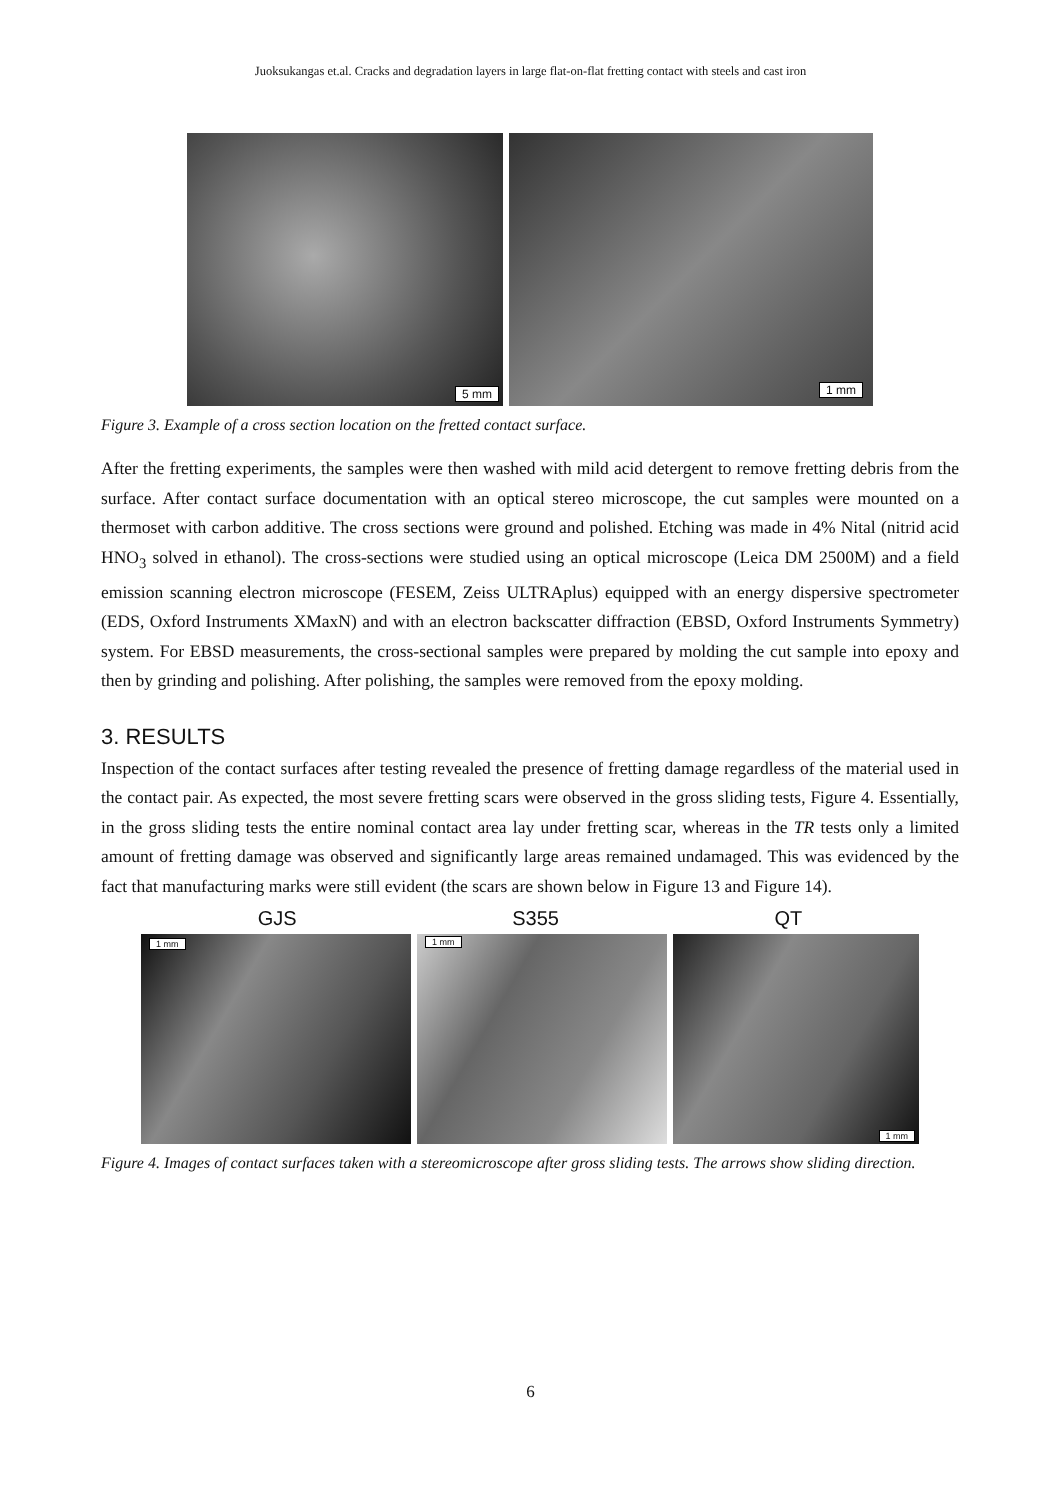Juoksukangas et.al. Cracks and degradation layers in large flat-on-flat fretting contact with steels and cast iron
5 mm
1 mm
Figure 3. Example of a cross section location on the fretted contact surface.
After the fretting experiments, the samples were then washed with mild acid detergent to remove fretting debris from the surface. After contact surface documentation with an optical stereo microscope, the cut samples were mounted on a thermoset with carbon additive. The cross sections were ground and polished. Etching was made in 4% Nital (nitrid acid HNO<sub>3</sub> solved in ethanol). The cross-sections were studied using an optical microscope (Leica DM 2500M) and a field emission scanning electron microscope (FESEM, Zeiss ULTRAplus) equipped with an energy dispersive spectrometer (EDS, Oxford Instruments XMaxN) and with an electron backscatter diffraction (EBSD, Oxford Instruments Symmetry) system. For EBSD measurements, the cross-sectional samples were prepared by molding the cut sample into epoxy and then by grinding and polishing. After polishing, the samples were removed from the epoxy molding.
3. RESULTS
Inspection of the contact surfaces after testing revealed the presence of fretting damage regardless of the material used in the contact pair. As expected, the most severe fretting scars were observed in the gross sliding tests, Figure 4. Essentially, in the gross sliding tests the entire nominal contact area lay under fretting scar, whereas in the TR tests only a limited amount of fretting damage was observed and significantly large areas remained undamaged. This was evidenced by the fact that manufacturing marks were still evident (the scars are shown below in Figure 13 and Figure 14).
GJS S355 QT
1 mm
1 mm
1 mm
Figure 4. Images of contact surfaces taken with a stereomicroscope after gross sliding tests. The arrows show sliding direction.
6